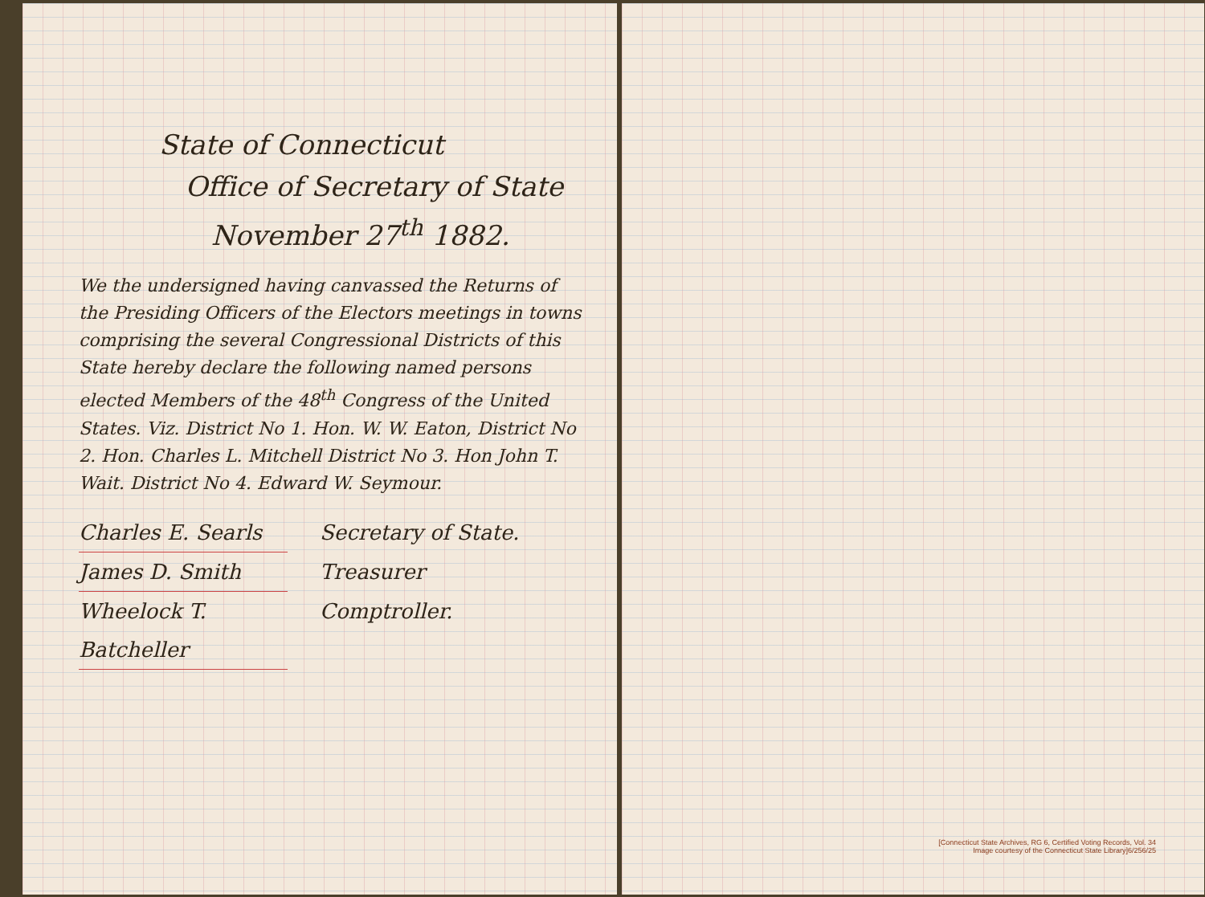State of Connecticut
Office of Secretary of State
November 27<sup>th</sup> 1882.
We the undersigned having canvassed the Returns of the Presiding Officers of the Electors meetings in towns comprising the several Congressional Districts of this State hereby declare the following named persons elected Members of the 48<sup>th</sup> Congress of the United States. Viz. District No 1. Hon. W. W. Eaton, District No 2. Hon. Charles L. Mitchell District No 3. Hon John T. Wait. District No 4. Edward W. Seymour.
Charles E. Searls Secretary of State.
James D. Smith Treasurer
Wheelock T. Batcheller Comptroller.
[Connecticut State Archives, RG 6, Certified Voting Records, Vol. 34
Image courtesy of the Connecticut State Library]6/256/25